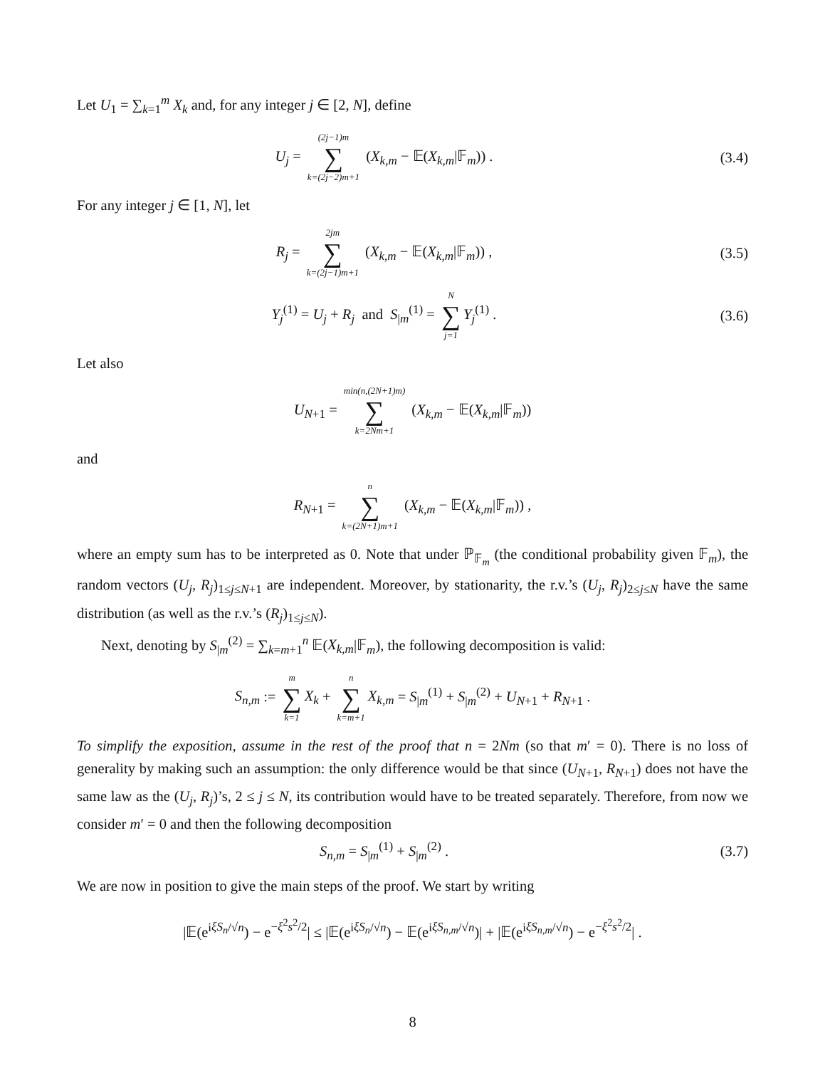Let U<sub>1</sub> = ∑<sub>k=1</sub><sup>m</sup> X<sub>k</sub> and, for any integer j ∈ [2, N], define
U<sub>j</sub> = (2j−1)m ∑ k=(2j−2)m+1 (X<sub>k,m</sub> − 𝔼(X<sub>k,m</sub>|𝔽<sub>m</sub>)) .
(3.4)
For any integer j ∈ [1, N], let
R<sub>j</sub> = 2jm ∑ k=(2j−1)m+1 (X<sub>k,m</sub> − 𝔼(X<sub>k,m</sub>|𝔽<sub>m</sub>)) ,
(3.5)
Y<sub>j</sub><sup>(1)</sup> = U<sub>j</sub> + R<sub>j</sub> and S<sub>|m</sub><sup>(1)</sup> = N ∑ j=1 Y<sub>j</sub><sup>(1)</sup> .
(3.6)
Let also
U<sub>N+1</sub> = min(n,(2N+1)m) ∑ k=2Nm+1 (X<sub>k,m</sub> − 𝔼(X<sub>k,m</sub>|𝔽<sub>m</sub>))
and
R<sub>N+1</sub> = n ∑ k=(2N+1)m+1 (X<sub>k,m</sub> − 𝔼(X<sub>k,m</sub>|𝔽<sub>m</sub>)) ,
where an empty sum has to be interpreted as 0. Note that under ℙ<sub>𝔽<sub>m</sub></sub> (the conditional probability given 𝔽<sub>m</sub>), the random vectors (U<sub>j</sub>, R<sub>j</sub>)<sub>1≤j≤N+1</sub> are independent. Moreover, by stationarity, the r.v.’s (U<sub>j</sub>, R<sub>j</sub>)<sub>2≤j≤N</sub> have the same distribution (as well as the r.v.’s (R<sub>j</sub>)<sub>1≤j≤N</sub>).
Next, denoting by S<sub>|m</sub><sup>(2)</sup> = ∑<sub>k=m+1</sub><sup>n</sup> 𝔼(X<sub>k,m</sub>|𝔽<sub>m</sub>), the following decomposition is valid:
S<sub>n,m</sub> := m ∑ k=1 X<sub>k</sub> + n ∑ k=m+1 X<sub>k,m</sub> = S<sub>|m</sub><sup>(1)</sup> + S<sub>|m</sub><sup>(2)</sup> + U<sub>N+1</sub> + R<sub>N+1</sub> .
To simplify the exposition, assume in the rest of the proof that n = 2Nm (so that m′ = 0). There is no loss of generality by making such an assumption: the only difference would be that since (U<sub>N+1</sub>, R<sub>N+1</sub>) does not have the same law as the (U<sub>j</sub>, R<sub>j</sub>)’s, 2 ≤ j ≤ N, its contribution would have to be treated separately. Therefore, from now we consider m′ = 0 and then the following decomposition
S<sub>n,m</sub> = S<sub>|m</sub><sup>(1)</sup> + S<sub>|m</sub><sup>(2)</sup> . (3.7)
We are now in position to give the main steps of the proof. We start by writing
|𝔼(e<sup>iξS<sub>n</sub>/√n</sup>) − e<sup>−ξ<sup>2</sup>s<sup>2</sup>/2</sup>| ≤ |𝔼(e<sup>iξS<sub>n</sub>/√n</sup>) − 𝔼(e<sup>iξS<sub>n,m</sub>/√n</sup>)| + |𝔼(e<sup>iξS<sub>n,m</sub>/√n</sup>) − e<sup>−ξ<sup>2</sup>s<sup>2</sup>/2</sup>| .
8